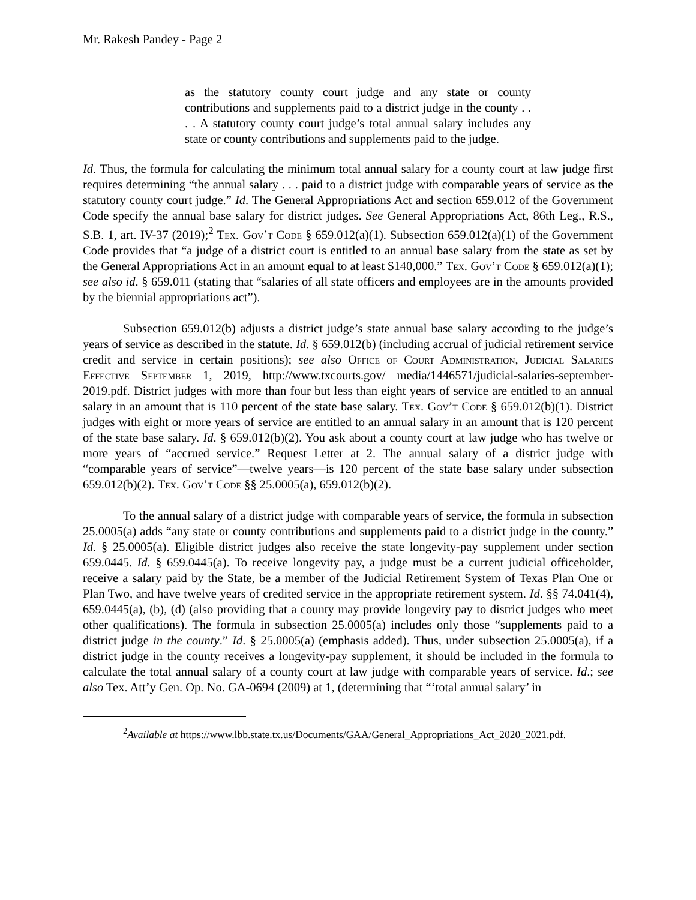Mr. Rakesh Pandey - Page 2
as the statutory county court judge and any state or county contributions and supplements paid to a district judge in the county . . . . A statutory county court judge’s total annual salary includes any state or county contributions and supplements paid to the judge.
Id. Thus, the formula for calculating the minimum total annual salary for a county court at law judge first requires determining “the annual salary . . . paid to a district judge with comparable years of service as the statutory county court judge.” Id. The General Appropriations Act and section 659.012 of the Government Code specify the annual base salary for district judges. See General Appropriations Act, 86th Leg., R.S., S.B. 1, art. IV-37 (2019);<sup>2</sup> Tex. Gov’t Code § 659.012(a)(1). Subsection 659.012(a)(1) of the Government Code provides that “a judge of a district court is entitled to an annual base salary from the state as set by the General Appropriations Act in an amount equal to at least $140,000.” Tex. Gov’t Code § 659.012(a)(1); see also id. § 659.011 (stating that “salaries of all state officers and employees are in the amounts provided by the biennial appropriations act”).
Subsection 659.012(b) adjusts a district judge’s state annual base salary according to the judge’s years of service as described in the statute. Id. § 659.012(b) (including accrual of judicial retirement service credit and service in certain positions); see also Office of Court Administration, Judicial Salaries Effective September 1, 2019, http://www.txcourts.gov/ media/1446571/judicial-salaries-september-2019.pdf. District judges with more than four but less than eight years of service are entitled to an annual salary in an amount that is 110 percent of the state base salary. Tex. Gov’t Code § 659.012(b)(1). District judges with eight or more years of service are entitled to an annual salary in an amount that is 120 percent of the state base salary. Id. § 659.012(b)(2). You ask about a county court at law judge who has twelve or more years of “accrued service.” Request Letter at 2. The annual salary of a district judge with “comparable years of service”—twelve years—is 120 percent of the state base salary under subsection 659.012(b)(2). Tex. Gov’t Code §§ 25.0005(a), 659.012(b)(2).
To the annual salary of a district judge with comparable years of service, the formula in subsection 25.0005(a) adds “any state or county contributions and supplements paid to a district judge in the county.” Id. § 25.0005(a). Eligible district judges also receive the state longevity-pay supplement under section 659.0445. Id. § 659.0445(a). To receive longevity pay, a judge must be a current judicial officeholder, receive a salary paid by the State, be a member of the Judicial Retirement System of Texas Plan One or Plan Two, and have twelve years of credited service in the appropriate retirement system. Id. §§ 74.041(4), 659.0445(a), (b), (d) (also providing that a county may provide longevity pay to district judges who meet other qualifications). The formula in subsection 25.0005(a) includes only those “supplements paid to a district judge in the county.” Id. § 25.0005(a) (emphasis added). Thus, under subsection 25.0005(a), if a district judge in the county receives a longevity-pay supplement, it should be included in the formula to calculate the total annual salary of a county court at law judge with comparable years of service. Id.; see also Tex. Att’y Gen. Op. No. GA-0694 (2009) at 1, (determining that “‘total annual salary’ in
<sup>2</sup> Available at https://www.lbb.state.tx.us/Documents/GAA/General_Appropriations_Act_2020_2021.pdf.